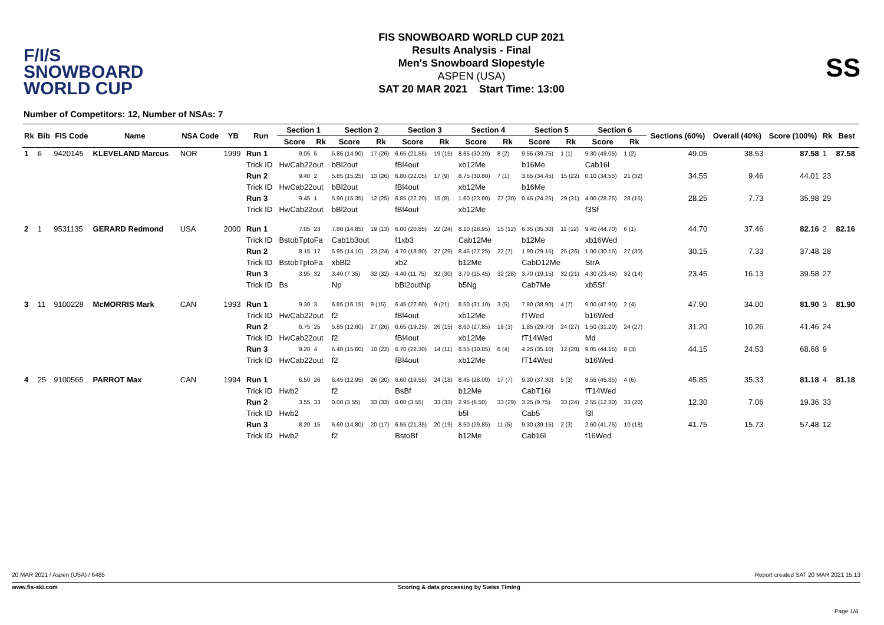F/I/S
SNOWBOARD
WORLD CUP
FIS SNOWBOARD WORLD CUP 2021
Results Analysis - Final
Men's Snowboard Slopestyle
ASPEN (USA)
SAT 20 MAR 2021 Start Time: 13:00
SS
Number of Competitors: 12, Number of NSAs: 7
| Rk | Bib | FIS Code | Name | NSA Code | YB | Run | Section 1 | | Section 2 | | Section 3 | | Section 4 | | Section 5 | | Section 6 | | Sections (60%) | Overall (40%) | Score (100%) | Rk | Best |
| --- | --- | --- | --- | --- | --- | --- | --- | --- | --- | --- | --- | --- | --- | --- | --- | --- | --- | --- | --- | --- | --- | --- | --- |
| | | | | | | | Score | Rk | Score | Rk | Score | Rk | Score | Rk | Score | Rk | Score | Rk | | | | | |
| 1 | 6 | 9420145 | KLEVELAND Marcus | NOR | 1999 | Run 1 | 9.05 | 5 | 5.85 (14.90) | 17 (26) | 6.65 (21.55) | 19 (15) | 8.65 (30.20) | 8 (2) | 9.55 (39.75) | 1 (1) | 9.30 (49.05) | 1 (2) | 49.05 | 38.53 | 87.58 | 1 | 87.58 |
| | | | | | | Trick ID | HwCab22out | | bBl2out | | fBl4out | | xb12Me | | b16Me | | Cab16l | | | | | | |
| | | | | | | Run 2 | 9.40 | 2 | 5.85 (15.25) | 13 (26) | 6.80 (22.05) | 17 (9) | 8.75 (30.80) | 7 (1) | 3.65 (34.45) | 15 (22) | 0.10 (34.55) | 21 (32) | 34.55 | 9.46 | 44.01 | 23 | |
| | | | | | | Trick ID | HwCab22out | | bBl2out | | fBl4out | | xb12Me | | b16Me | | | | | | | | |
| | | | | | | Run 3 | 9.45 | 1 | 5.90 (15.35) | 12 (25) | 6.85 (22.20) | 15 (8) | 1.60 (23.80) | 27 (30) | 0.45 (24.25) | 29 (31) | 4.00 (28.25) | 28 (15) | 28.25 | 7.73 | 35.98 | 29 | |
| | | | | | | Trick ID | HwCab22out | | bBl2out | | fBl4out | | xb12Me | | | | f3Sf | | | | | | |
| 2 | 1 | 9531135 | GERARD Redmond | USA | 2000 | Run 1 | 7.05 | 23 | 7.80 (14.85) | 19 (13) | 6.00 (20.85) | 22 (24) | 8.10 (28.95) | 15 (12) | 6.35 (35.30) | 11 (12) | 9.40 (44.70) | 6 (1) | 44.70 | 37.46 | 82.16 | 2 | 82.16 |
| | | | | | | Trick ID | BstobTptoFa | | Cab1b3out | | f1xb3 | | Cab12Me | | b12Me | | xb16Wed | | | | | | |
| | | | | | | Run 2 | 8.15 | 17 | 5.95 (14.10) | 23 (24) | 4.70 (18.80) | 27 (29) | 8.45 (27.25) | 22 (7) | 1.90 (29.15) | 25 (26) | 1.00 (30.15) | 27 (30) | 30.15 | 7.33 | 37.48 | 28 | |
| | | | | | | Trick ID | BstobTptoFa | | xbBl2 | | xb2 | | b12Me | | CabD12Me | | StrA | | | | | | |
| | | | | | | Run 3 | 3.95 | 32 | 3.40 (7.35) | 32 (32) | 4.40 (11.75) | 32 (30) | 3.70 (15.45) | 32 (28) | 3.70 (19.15) | 32 (21) | 4.30 (23.45) | 32 (14) | 23.45 | 16.13 | 39.58 | 27 | |
| | | | | | | Trick ID | Bs | | Np | | bBl2outNp | | b5Ng | | Cab7Me | | xb5Sf | | | | | | |
| 3 | 11 | 9100228 | McMORRIS Mark | CAN | 1993 | Run 1 | 9.30 | 3 | 6.85 (16.15) | 9 (15) | 6.45 (22.60) | 9 (21) | 8.50 (31.10) | 3 (5) | 7.80 (38.90) | 4 (7) | 9.00 (47.90) | 2 (4) | 47.90 | 34.00 | 81.90 | 3 | 81.90 |
| | | | | | | Trick ID | HwCab22out | | f2 | | fBl4out | | xb12Me | | fTWed | | b16Wed | | | | | | |
| | | | | | | Run 2 | 6.75 | 25 | 5.85 (12.60) | 27 (26) | 6.65 (19.25) | 26 (15) | 8.60 (27.85) | 18 (3) | 1.85 (29.70) | 24 (27) | 1.50 (31.20) | 24 (27) | 31.20 | 10.26 | 41.46 | 24 | |
| | | | | | | Trick ID | HwCab22out | | f2 | | fBl4out | | xb12Me | | fT14Wed | | Md | | | | | | |
| | | | | | | Run 3 | 9.20 | 4 | 6.40 (15.60) | 10 (22) | 6.70 (22.30) | 14 (11) | 8.55 (30.85) | 6 (4) | 4.25 (35.10) | 12 (20) | 9.05 (44.15) | 8 (3) | 44.15 | 24.53 | 68.68 | 9 | |
| | | | | | | Trick ID | HwCab22out | | f2 | | fBl4out | | xb12Me | | fT14Wed | | b16Wed | | | | | | |
| 4 | 25 | 9100565 | PARROT Max | CAN | 1994 | Run 1 | 6.50 | 26 | 6.45 (12.95) | 26 (20) | 6.60 (19.55) | 24 (18) | 8.45 (28.00) | 17 (7) | 9.30 (37.30) | 5 (3) | 8.55 (45.85) | 4 (6) | 45.85 | 35.33 | 81.18 | 4 | 81.18 |
| | | | | | | Trick ID | Hwb2 | | f2 | | BsBf | | b12Me | | CabT16l | | fT14Wed | | | | | | |
| | | | | | | Run 2 | 3.55 | 33 | 0.00 (3.55) | 33 (33) | 0.00 (3.55) | 33 (33) | 2.95 (6.50) | 33 (29) | 3.25 (9.75) | 33 (24) | 2.55 (12.30) | 33 (20) | 12.30 | 7.06 | 19.36 | 33 | |
| | | | | | | Trick ID | Hwb2 | | | | | | b5l | | Cab5 | | f3l | | | | | | |
| | | | | | | Run 3 | 8.20 | 15 | 6.60 (14.80) | 20 (17) | 6.55 (21.35) | 20 (19) | 8.50 (29.85) | 11 (5) | 9.30 (39.15) | 2 (3) | 2.60 (41.75) | 10 (18) | 41.75 | 15.73 | 57.48 | 12 | |
| | | | | | | Trick ID | Hwb2 | | f2 | | BstoBf | | b12Me | | Cab16l | | f16Wed | | | | | | |
20 MAR 2021 / Aspen (USA) / 6485 Report created SAT 20 MAR 2021 15:13
www.fis-ski.com Scoring & data processing by Swiss Timing
Page 1/4